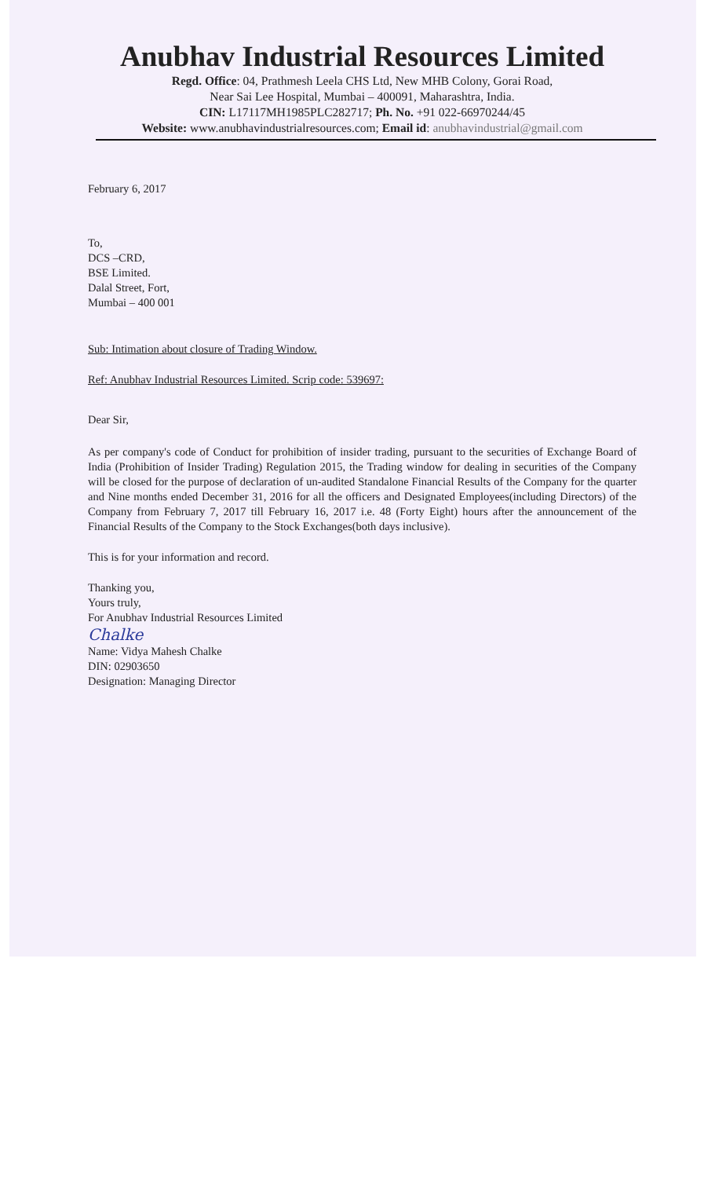Anubhav Industrial Resources Limited
Regd. Office: 04, Prathmesh Leela CHS Ltd, New MHB Colony, Gorai Road,
Near Sai Lee Hospital, Mumbai – 400091, Maharashtra, India.
CIN: L17117MH1985PLC282717; Ph. No. +91 022-66970244/45
Website: www.anubhavindustrialresources.com; Email id: anubhavindustrial@gmail.com
February 6, 2017
To,
DCS –CRD,
BSE Limited.
Dalal Street, Fort,
Mumbai – 400 001
Sub: Intimation about closure of Trading Window.
Ref: Anubhav Industrial Resources Limited. Scrip code: 539697:
Dear Sir,
As per company's code of Conduct for prohibition of insider trading, pursuant to the securities of Exchange Board of India (Prohibition of Insider Trading) Regulation 2015, the Trading window for dealing in securities of the Company will be closed for the purpose of declaration of un-audited Standalone Financial Results of the Company for the quarter and Nine months ended December 31, 2016 for all the officers and Designated Employees(including Directors) of the Company from February 7, 2017 till February 16, 2017 i.e. 48 (Forty Eight) hours after the announcement of the Financial Results of the Company to the Stock Exchanges(both days inclusive).
This is for your information and record.
Thanking you,
Yours truly,
For Anubhav Industrial Resources Limited
Chalke
Name: Vidya Mahesh Chalke
DIN: 02903650
Designation: Managing Director